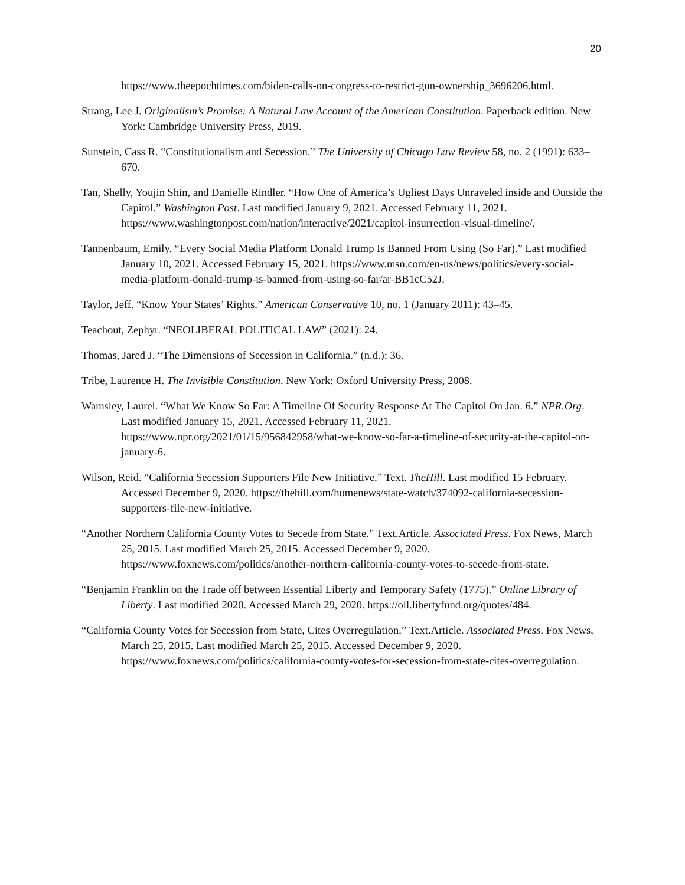20
https://www.theepochtimes.com/biden-calls-on-congress-to-restrict-gun-ownership_3696206.html.
Strang, Lee J. Originalism’s Promise: A Natural Law Account of the American Constitution. Paperback edition. New York: Cambridge University Press, 2019.
Sunstein, Cass R. “Constitutionalism and Secession.” The University of Chicago Law Review 58, no. 2 (1991): 633–670.
Tan, Shelly, Youjin Shin, and Danielle Rindler. “How One of America’s Ugliest Days Unraveled inside and Outside the Capitol.” Washington Post. Last modified January 9, 2021. Accessed February 11, 2021. https://www.washingtonpost.com/nation/interactive/2021/capitol-insurrection-visual-timeline/.
Tannenbaum, Emily. “Every Social Media Platform Donald Trump Is Banned From Using (So Far).” Last modified January 10, 2021. Accessed February 15, 2021. https://www.msn.com/en-us/news/politics/every-social-media-platform-donald-trump-is-banned-from-using-so-far/ar-BB1cC52J.
Taylor, Jeff. “Know Your States’ Rights.” American Conservative 10, no. 1 (January 2011): 43–45.
Teachout, Zephyr. “NEOLIBERAL POLITICAL LAW” (2021): 24.
Thomas, Jared J. “The Dimensions of Secession in California.” (n.d.): 36.
Tribe, Laurence H. The Invisible Constitution. New York: Oxford University Press, 2008.
Wamsley, Laurel. “What We Know So Far: A Timeline Of Security Response At The Capitol On Jan. 6.” NPR.Org. Last modified January 15, 2021. Accessed February 11, 2021. https://www.npr.org/2021/01/15/956842958/what-we-know-so-far-a-timeline-of-security-at-the-capitol-on-january-6.
Wilson, Reid. “California Secession Supporters File New Initiative.” Text. TheHill. Last modified 15 February. Accessed December 9, 2020. https://thehill.com/homenews/state-watch/374092-california-secession-supporters-file-new-initiative.
“Another Northern California County Votes to Secede from State.” Text.Article. Associated Press. Fox News, March 25, 2015. Last modified March 25, 2015. Accessed December 9, 2020. https://www.foxnews.com/politics/another-northern-california-county-votes-to-secede-from-state.
“Benjamin Franklin on the Trade off between Essential Liberty and Temporary Safety (1775).” Online Library of Liberty. Last modified 2020. Accessed March 29, 2020. https://oll.libertyfund.org/quotes/484.
“California County Votes for Secession from State, Cites Overregulation.” Text.Article. Associated Press. Fox News, March 25, 2015. Last modified March 25, 2015. Accessed December 9, 2020. https://www.foxnews.com/politics/california-county-votes-for-secession-from-state-cites-overregulation.